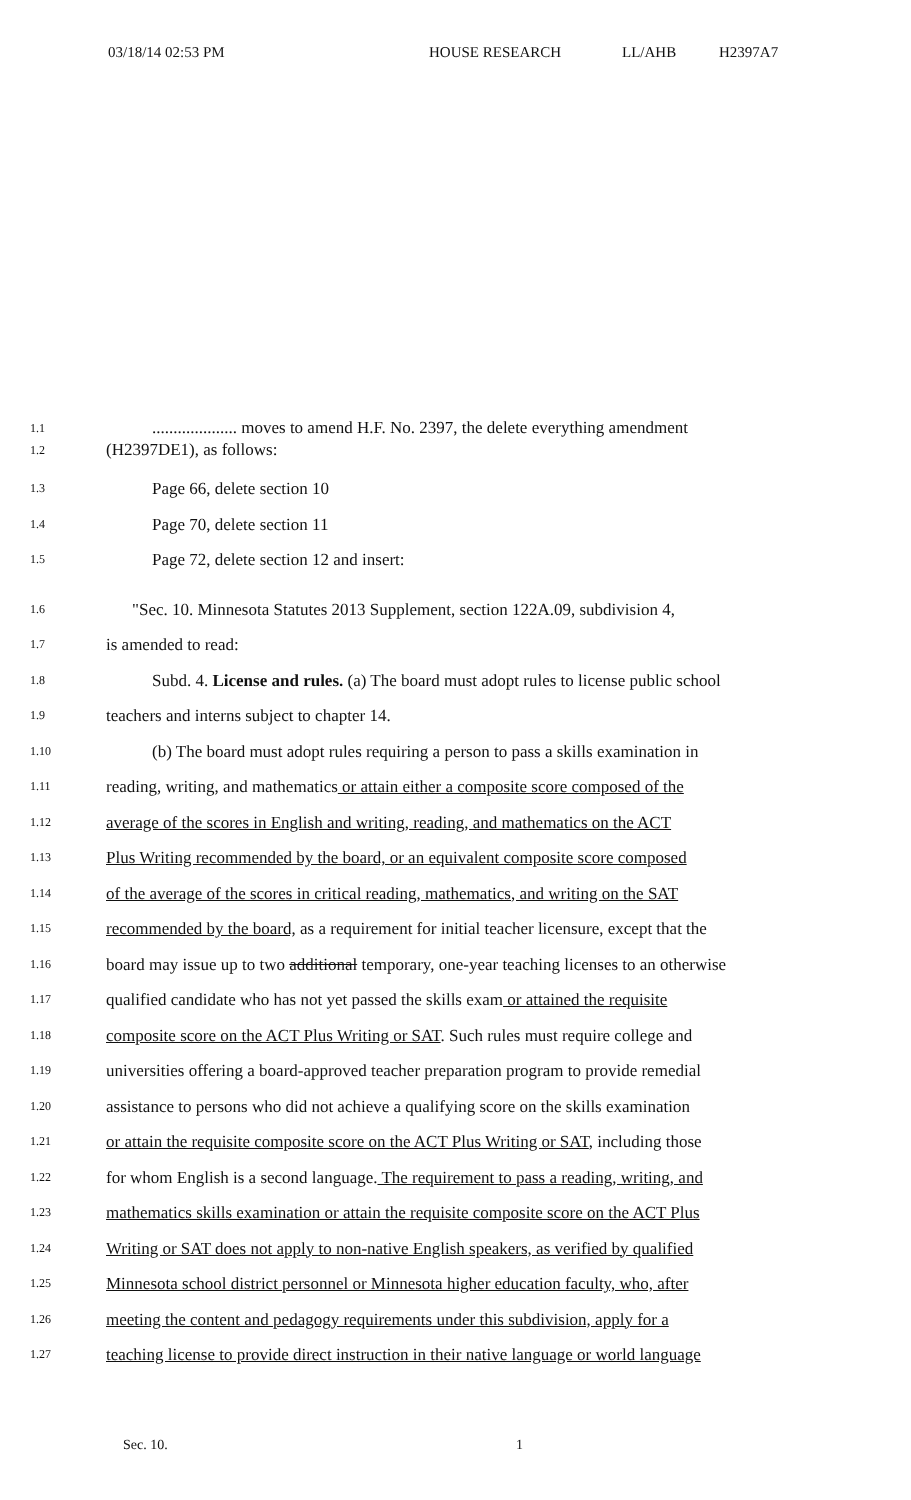03/18/14 02:53 PM HOUSE RESEARCH LL/AHB H2397A7
1.1
.................... moves to amend H.F. No. 2397, the delete everything amendment
1.2
(H2397DE1), as follows:
1.3
Page 66, delete section 10
1.4
Page 70, delete section 11
1.5
Page 72, delete section 12 and insert:
1.6
"Sec. 10. Minnesota Statutes 2013 Supplement, section 122A.09, subdivision 4,
1.7
is amended to read:
1.8
Subd. 4. License and rules. (a) The board must adopt rules to license public school
1.9
teachers and interns subject to chapter 14.
1.10
(b) The board must adopt rules requiring a person to pass a skills examination in
1.11
reading, writing, and mathematics or attain either a composite score composed of the
1.12
average of the scores in English and writing, reading, and mathematics on the ACT
1.13
Plus Writing recommended by the board, or an equivalent composite score composed
1.14
of the average of the scores in critical reading, mathematics, and writing on the SAT
1.15
recommended by the board, as a requirement for initial teacher licensure, except that the
1.16
board may issue up to two additional temporary, one-year teaching licenses to an otherwise
1.17
qualified candidate who has not yet passed the skills exam or attained the requisite
1.18
composite score on the ACT Plus Writing or SAT. Such rules must require college and
1.19
universities offering a board-approved teacher preparation program to provide remedial
1.20
assistance to persons who did not achieve a qualifying score on the skills examination
1.21
or attain the requisite composite score on the ACT Plus Writing or SAT, including those
1.22
for whom English is a second language. The requirement to pass a reading, writing, and
1.23
mathematics skills examination or attain the requisite composite score on the ACT Plus
1.24
Writing or SAT does not apply to non-native English speakers, as verified by qualified
1.25
Minnesota school district personnel or Minnesota higher education faculty, who, after
1.26
meeting the content and pedagogy requirements under this subdivision, apply for a
1.27
teaching license to provide direct instruction in their native language or world language
Sec. 10. 1